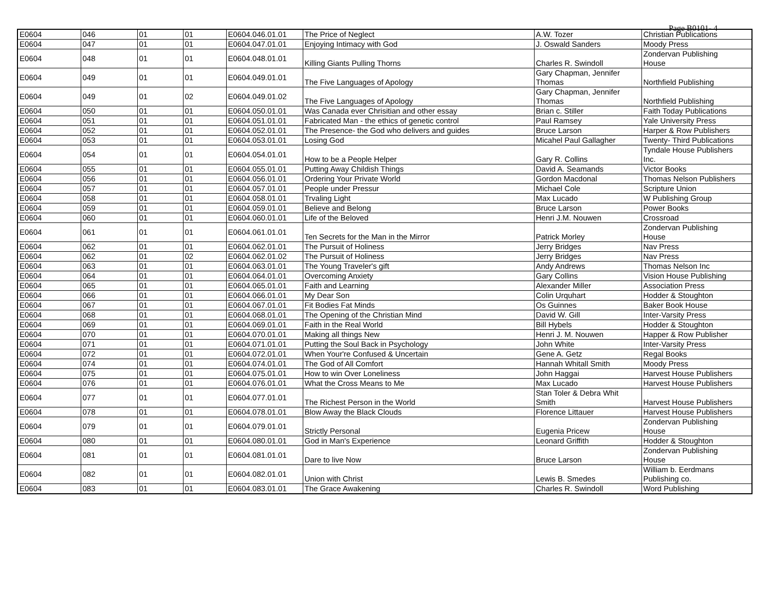Page B0101- 4
| E0604 | 046 | 01 | 01 | E0604.046.01.01 | The Price of Neglect | A.W. Tozer | Christian Publications |
| E0604 | 047 | 01 | 01 | E0604.047.01.01 | Enjoying Intimacy with God | J. Oswald Sanders | Moody Press |
| E0604 | 048 | 01 | 01 | E0604.048.01.01 | Killing Giants Pulling Thorns | Charles R. Swindoll | Zondervan Publishing House |
| E0604 | 049 | 01 | 01 | E0604.049.01.01 | The Five Languages of Apology | Gary Chapman, Jennifer Thomas | Northfield Publishing |
| E0604 | 049 | 01 | 02 | E0604.049.01.02 | The Five Languages of Apology | Gary Chapman, Jennifer Thomas | Northfield Publishing |
| E0604 | 050 | 01 | 01 | E0604.050.01.01 | Was Canada ever Chrisitian and other essay | Brian c. Stiller | Faith Today Publications |
| E0604 | 051 | 01 | 01 | E0604.051.01.01 | Fabricated Man - the ethics of genetic control | Paul Ramsey | Yale University Press |
| E0604 | 052 | 01 | 01 | E0604.052.01.01 | The Presence- the God who delivers and guides | Bruce Larson | Harper & Row Publishers |
| E0604 | 053 | 01 | 01 | E0604.053.01.01 | Losing God | Micahel Paul Gallagher | Twenty- Third Publications |
| E0604 | 054 | 01 | 01 | E0604.054.01.01 | How to be a People Helper | Gary R. Collins | Tyndale House Publishers Inc. |
| E0604 | 055 | 01 | 01 | E0604.055.01.01 | Putting Away Childish Things | David A. Seamands | Victor Books |
| E0604 | 056 | 01 | 01 | E0604.056.01.01 | Ordering Your Private World | Gordon Macdonal | Thomas Nelson Publishers |
| E0604 | 057 | 01 | 01 | E0604.057.01.01 | People under Pressur | Michael Cole | Scripture Union |
| E0604 | 058 | 01 | 01 | E0604.058.01.01 | Trvaling Light | Max Lucado | W Publishing Group |
| E0604 | 059 | 01 | 01 | E0604.059.01.01 | Believe and Belong | Bruce Larson | Power Books |
| E0604 | 060 | 01 | 01 | E0604.060.01.01 | Life of the Beloved | Henri J.M. Nouwen | Crossroad |
| E0604 | 061 | 01 | 01 | E0604.061.01.01 | Ten Secrets for the Man in the Mirror | Patrick Morley | Zondervan Publishing House |
| E0604 | 062 | 01 | 01 | E0604.062.01.01 | The Pursuit of Holiness | Jerry Bridges | Nav Press |
| E0604 | 062 | 01 | 02 | E0604.062.01.02 | The Pursuit of Holiness | Jerry Bridges | Nav Press |
| E0604 | 063 | 01 | 01 | E0604.063.01.01 | The Young Traveler's gift | Andy Andrews | Thomas Nelson Inc |
| E0604 | 064 | 01 | 01 | E0604.064.01.01 | Overcoming Anxiety | Gary Collins | Vision House Publishing |
| E0604 | 065 | 01 | 01 | E0604.065.01.01 | Faith and Learning | Alexander Miller | Association Press |
| E0604 | 066 | 01 | 01 | E0604.066.01.01 | My Dear Son | Colin Urquhart | Hodder & Stoughton |
| E0604 | 067 | 01 | 01 | E0604.067.01.01 | Fit Bodies Fat Minds | Os Guinnes | Baker Book House |
| E0604 | 068 | 01 | 01 | E0604.068.01.01 | The Opening of the Christian Mind | David W. Gill | Inter-Varsity Press |
| E0604 | 069 | 01 | 01 | E0604.069.01.01 | Faith in the Real World | Bill Hybels | Hodder & Stoughton |
| E0604 | 070 | 01 | 01 | E0604.070.01.01 | Making all things New | Henri J. M. Nouwen | Happer & Row Publisher |
| E0604 | 071 | 01 | 01 | E0604.071.01.01 | Putting the Soul Back in Psychology | John White | Inter-Varsity Press |
| E0604 | 072 | 01 | 01 | E0604.072.01.01 | When Your're Confused & Uncertain | Gene A. Getz | Regal Books |
| E0604 | 074 | 01 | 01 | E0604.074.01.01 | The God of All Comfort | Hannah Whitall Smith | Moody Press |
| E0604 | 075 | 01 | 01 | E0604.075.01.01 | How to win Over Loneliness | John Haggai | Harvest House Publishers |
| E0604 | 076 | 01 | 01 | E0604.076.01.01 | What the Cross Means to Me | Max Lucado | Harvest House Publishers |
| E0604 | 077 | 01 | 01 | E0604.077.01.01 | The Richest Person in the World | Stan Toler & Debra Whit Smith | Harvest House Publishers |
| E0604 | 078 | 01 | 01 | E0604.078.01.01 | Blow Away the Black Clouds | Florence Littauer | Harvest House Publishers |
| E0604 | 079 | 01 | 01 | E0604.079.01.01 | Strictly Personal | Eugenia Pricew | Zondervan Publishing House |
| E0604 | 080 | 01 | 01 | E0604.080.01.01 | God in Man's Experience | Leonard Griffith | Hodder & Stoughton |
| E0604 | 081 | 01 | 01 | E0604.081.01.01 | Dare to live Now | Bruce Larson | Zondervan Publishing House |
| E0604 | 082 | 01 | 01 | E0604.082.01.01 | Union with Christ | Lewis B. Smedes | William b. Eerdmans Publishing co. |
| E0604 | 083 | 01 | 01 | E0604.083.01.01 | The Grace Awakening | Charles R. Swindoll | Word Publishing |